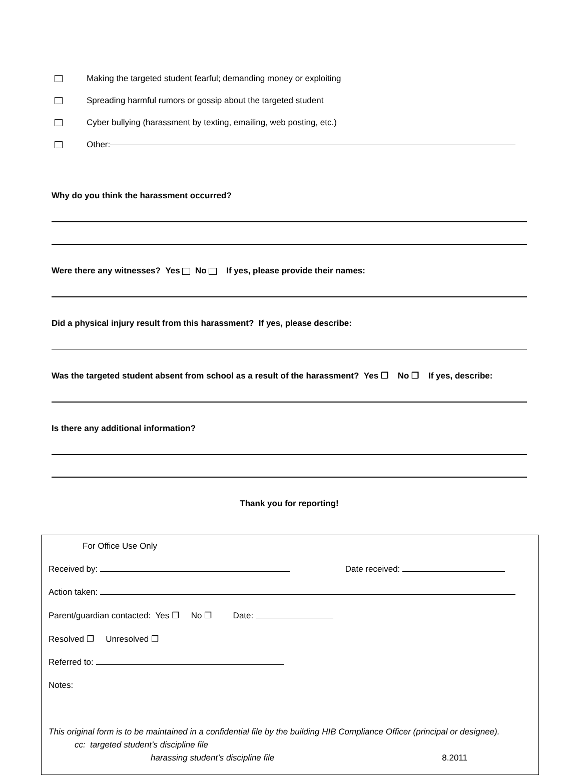Making the targeted student fearful; demanding money or exploiting
Spreading harmful rumors or gossip about the targeted student
Cyber bullying (harassment by texting, emailing, web posting, etc.)
Other:
Why do you think the harassment occurred?
Were there any witnesses? Yes No If yes, please provide their names:
Did a physical injury result from this harassment? If yes, please describe:
Was the targeted student absent from school as a result of the harassment? Yes ❐ No ❐ If yes, describe:
Is there any additional information?
Thank you for reporting!
For Office Use Only
Received by: Date received:
Action taken:
Parent/guardian contacted: Yes ❐ No ❐ Date:
Resolved ❐ Unresolved ❐
Referred to:
Notes:
This original form is to be maintained in a confidential file by the building HIB Compliance Officer (principal or designee). cc: targeted student’s discipline file
harassing student’s discipline file 8.2011